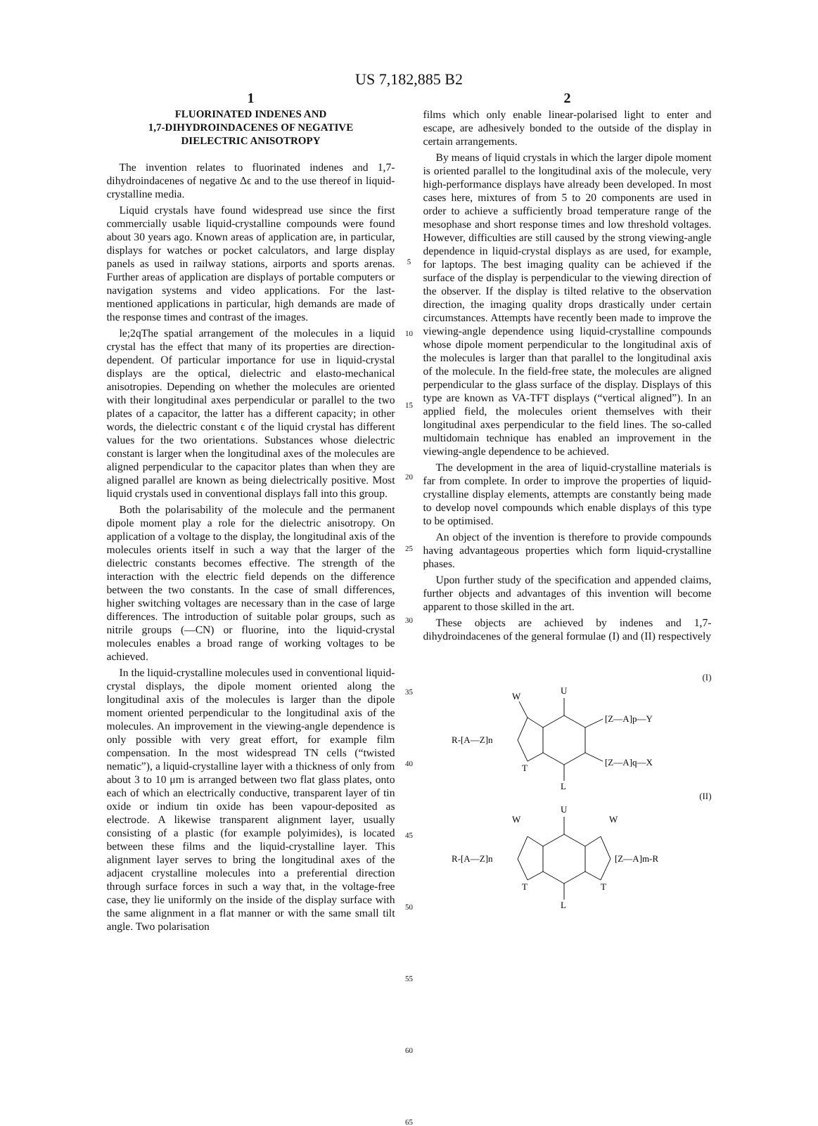US 7,182,885 B2
1
FLUORINATED INDENES AND
1,7-DIHYDROINDACENES OF NEGATIVE
DIELECTRIC ANISOTROPY
The invention relates to fluorinated indenes and 1,7-dihydroindacenes of negative Δϵ and to the use thereof in liquid-crystalline media.
Liquid crystals have found widespread use since the first commercially usable liquid-crystalline compounds were found about 30 years ago. Known areas of application are, in particular, displays for watches or pocket calculators, and large display panels as used in railway stations, airports and sports arenas. Further areas of application are displays of portable computers or navigation systems and video applications. For the last-mentioned applications in particular, high demands are made of the response times and contrast of the images.
le;2qThe spatial arrangement of the molecules in a liquid crystal has the effect that many of its properties are direction-dependent. Of particular importance for use in liquid-crystal displays are the optical, dielectric and elasto-mechanical anisotropies. Depending on whether the molecules are oriented with their longitudinal axes perpendicular or parallel to the two plates of a capacitor, the latter has a different capacity; in other words, the dielectric constant ϵ of the liquid crystal has different values for the two orientations. Substances whose dielectric constant is larger when the longitudinal axes of the molecules are aligned perpendicular to the capacitor plates than when they are aligned parallel are known as being dielectrically positive. Most liquid crystals used in conventional displays fall into this group.
Both the polarisability of the molecule and the permanent dipole moment play a role for the dielectric anisotropy. On application of a voltage to the display, the longitudinal axis of the molecules orients itself in such a way that the larger of the dielectric constants becomes effective. The strength of the interaction with the electric field depends on the difference between the two constants. In the case of small differences, higher switching voltages are necessary than in the case of large differences. The introduction of suitable polar groups, such as nitrile groups (—CN) or fluorine, into the liquid-crystal molecules enables a broad range of working voltages to be achieved.
In the liquid-crystalline molecules used in conventional liquid-crystal displays, the dipole moment oriented along the longitudinal axis of the molecules is larger than the dipole moment oriented perpendicular to the longitudinal axis of the molecules. An improvement in the viewing-angle dependence is only possible with very great effort, for example film compensation. In the most widespread TN cells (“twisted nematic”), a liquid-crystalline layer with a thickness of only from about 3 to 10 μm is arranged between two flat glass plates, onto each of which an electrically conductive, transparent layer of tin oxide or indium tin oxide has been vapour-deposited as electrode. A likewise transparent alignment layer, usually consisting of a plastic (for example polyimides), is located between these films and the liquid-crystalline layer. This alignment layer serves to bring the longitudinal axes of the adjacent crystalline molecules into a preferential direction through surface forces in such a way that, in the voltage-free case, they lie uniformly on the inside of the display surface with the same alignment in a flat manner or with the same small tilt angle. Two polarisation
5
10
15
20
25
30
35
40
45
50
55
60
65
2
films which only enable linear-polarised light to enter and escape, are adhesively bonded to the outside of the display in certain arrangements.
By means of liquid crystals in which the larger dipole moment is oriented parallel to the longitudinal axis of the molecule, very high-performance displays have already been developed. In most cases here, mixtures of from 5 to 20 components are used in order to achieve a sufficiently broad temperature range of the mesophase and short response times and low threshold voltages. However, difficulties are still caused by the strong viewing-angle dependence in liquid-crystal displays as are used, for example, for laptops. The best imaging quality can be achieved if the surface of the display is perpendicular to the viewing direction of the observer. If the display is tilted relative to the observation direction, the imaging quality drops drastically under certain circumstances. Attempts have recently been made to improve the viewing-angle dependence using liquid-crystalline compounds whose dipole moment perpendicular to the longitudinal axis of the molecules is larger than that parallel to the longitudinal axis of the molecule. In the field-free state, the molecules are aligned perpendicular to the glass surface of the display. Displays of this type are known as VA-TFT displays (“vertical aligned”). In an applied field, the molecules orient themselves with their longitudinal axes perpendicular to the field lines. The so-called multidomain technique has enabled an improvement in the viewing-angle dependence to be achieved.
The development in the area of liquid-crystalline materials is far from complete. In order to improve the properties of liquid-crystalline display elements, attempts are constantly being made to develop novel compounds which enable displays of this type to be optimised.
An object of the invention is therefore to provide compounds having advantageous properties which form liquid-crystalline phases.
Upon further study of the specification and appended claims, further objects and advantages of this invention will become apparent to those skilled in the art.
These objects are achieved by indenes and 1,7-dihydroindacenes of the general formulae (I) and (II) respectively
(I)
U
L
W
T
R-[A—Z]n
[Z—A]p—Y
[Z—A]q—X
(II)
U
L
W
W
T
T
R-[A—Z]n
[Z—A]m-R